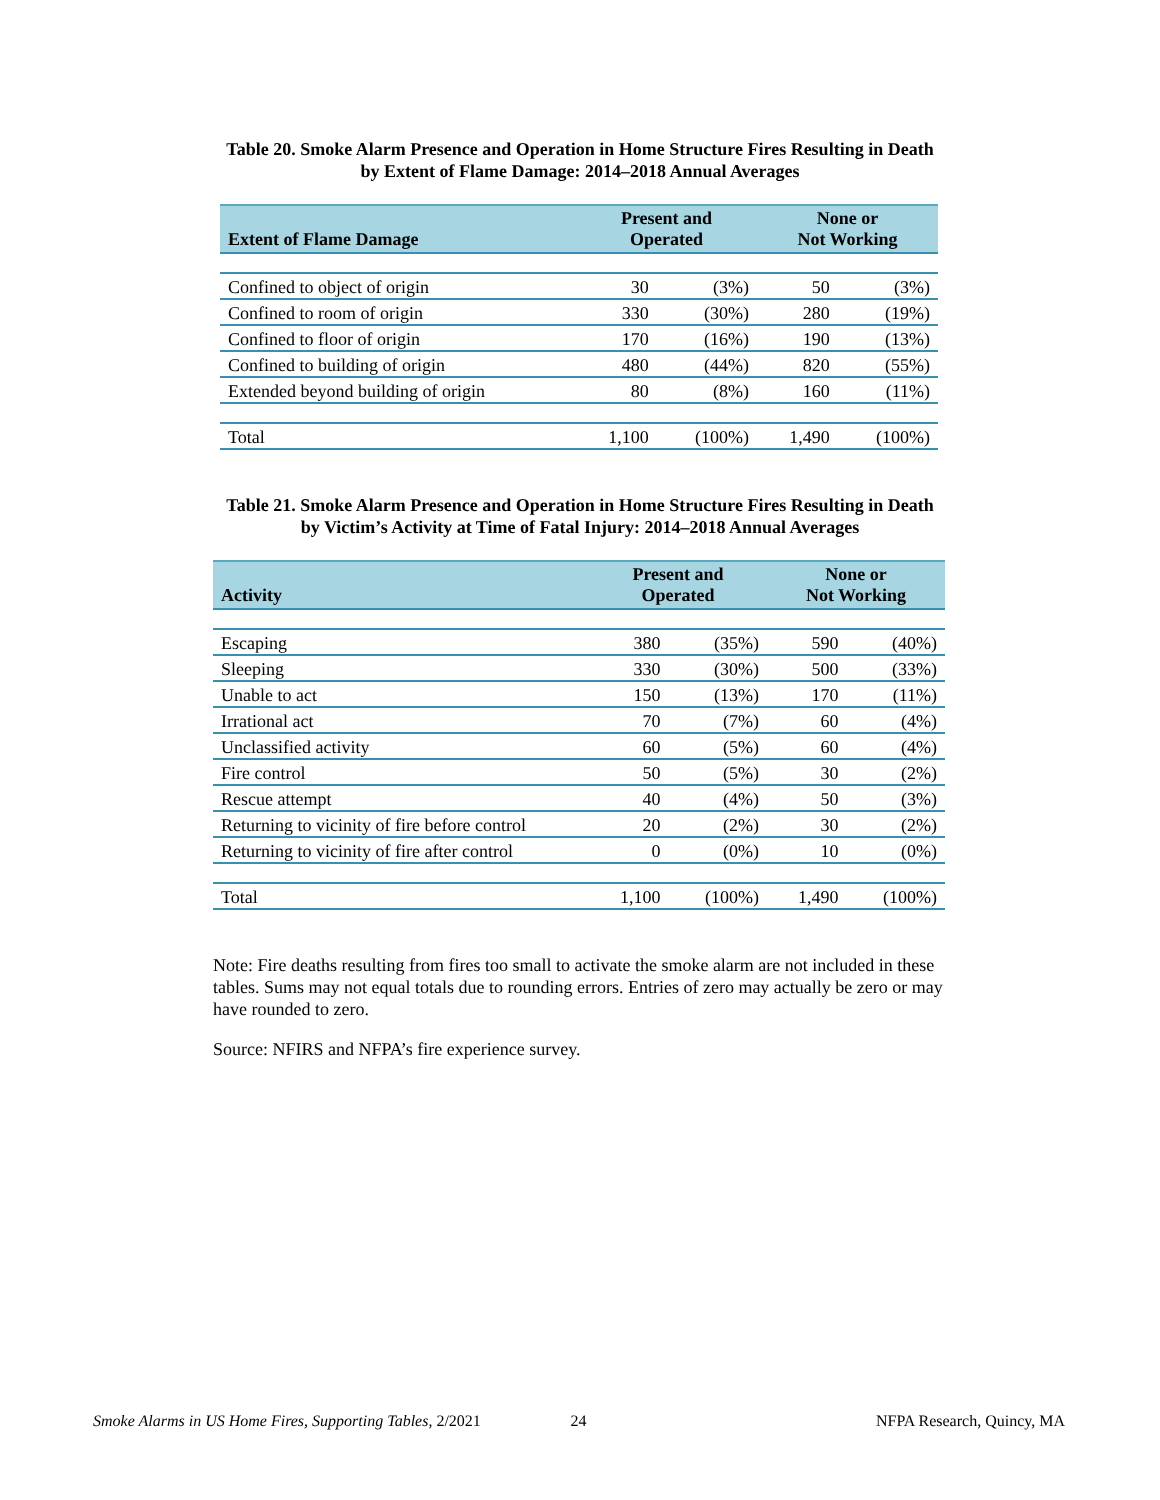Table 20. Smoke Alarm Presence and Operation in Home Structure Fires Resulting in Death
by Extent of Flame Damage: 2014–2018 Annual Averages
| Extent of Flame Damage | Present and Operated | | None or Not Working | |
| --- | --- | --- | --- | --- |
| Confined to object of origin | 30 | (3%) | 50 | (3%) |
| Confined to room of origin | 330 | (30%) | 280 | (19%) |
| Confined to floor of origin | 170 | (16%) | 190 | (13%) |
| Confined to building of origin | 480 | (44%) | 820 | (55%) |
| Extended beyond building of origin | 80 | (8%) | 160 | (11%) |
| Total | 1,100 | (100%) | 1,490 | (100%) |
Table 21. Smoke Alarm Presence and Operation in Home Structure Fires Resulting in Death
by Victim’s Activity at Time of Fatal Injury: 2014–2018 Annual Averages
| Activity | Present and Operated | | None or Not Working | |
| --- | --- | --- | --- | --- |
| Escaping | 380 | (35%) | 590 | (40%) |
| Sleeping | 330 | (30%) | 500 | (33%) |
| Unable to act | 150 | (13%) | 170 | (11%) |
| Irrational act | 70 | (7%) | 60 | (4%) |
| Unclassified activity | 60 | (5%) | 60 | (4%) |
| Fire control | 50 | (5%) | 30 | (2%) |
| Rescue attempt | 40 | (4%) | 50 | (3%) |
| Returning to vicinity of fire before control | 20 | (2%) | 30 | (2%) |
| Returning to vicinity of fire after control | 0 | (0%) | 10 | (0%) |
| Total | 1,100 | (100%) | 1,490 | (100%) |
Note: Fire deaths resulting from fires too small to activate the smoke alarm are not included in these tables. Sums may not equal totals due to rounding errors. Entries of zero may actually be zero or may have rounded to zero.
Source: NFIRS and NFPA’s fire experience survey.
Smoke Alarms in US Home Fires, Supporting Tables, 2/2021 24 NFPA Research, Quincy, MA